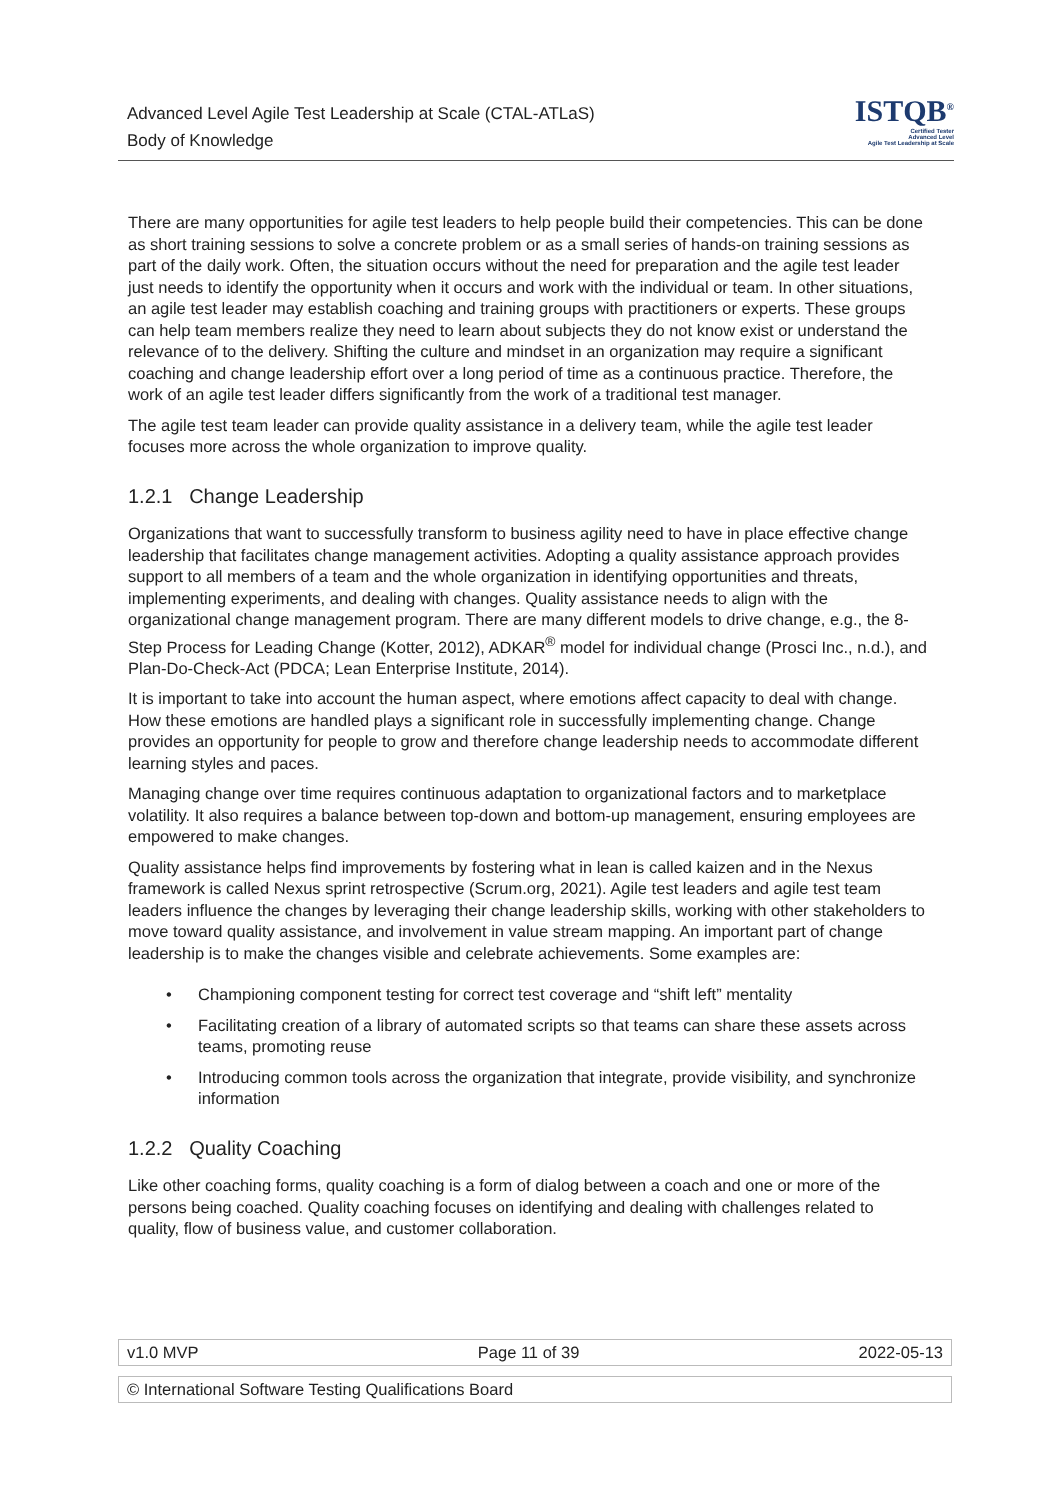Advanced Level Agile Test Leadership at Scale (CTAL-ATLaS)
Body of Knowledge
ISTQB<sup>®</sup>
Certified Tester
Advanced Level
Agile Test Leadership at Scale
There are many opportunities for agile test leaders to help people build their competencies. This can be done as short training sessions to solve a concrete problem or as a small series of hands-on training sessions as part of the daily work. Often, the situation occurs without the need for preparation and the agile test leader just needs to identify the opportunity when it occurs and work with the individual or team. In other situations, an agile test leader may establish coaching and training groups with practitioners or experts. These groups can help team members realize they need to learn about subjects they do not know exist or understand the relevance of to the delivery. Shifting the culture and mindset in an organization may require a significant coaching and change leadership effort over a long period of time as a continuous practice. Therefore, the work of an agile test leader differs significantly from the work of a traditional test manager.
The agile test team leader can provide quality assistance in a delivery team, while the agile test leader focuses more across the whole organization to improve quality.
1.2.1 Change Leadership
Organizations that want to successfully transform to business agility need to have in place effective change leadership that facilitates change management activities. Adopting a quality assistance approach provides support to all members of a team and the whole organization in identifying opportunities and threats, implementing experiments, and dealing with changes. Quality assistance needs to align with the organizational change management program. There are many different models to drive change, e.g., the 8-Step Process for Leading Change (Kotter, 2012), ADKAR<sup>®</sup> model for individual change (Prosci Inc., n.d.), and Plan-Do-Check-Act (PDCA; Lean Enterprise Institute, 2014).
It is important to take into account the human aspect, where emotions affect capacity to deal with change. How these emotions are handled plays a significant role in successfully implementing change. Change provides an opportunity for people to grow and therefore change leadership needs to accommodate different learning styles and paces.
Managing change over time requires continuous adaptation to organizational factors and to marketplace volatility. It also requires a balance between top-down and bottom-up management, ensuring employees are empowered to make changes.
Quality assistance helps find improvements by fostering what in lean is called kaizen and in the Nexus framework is called Nexus sprint retrospective (Scrum.org, 2021). Agile test leaders and agile test team leaders influence the changes by leveraging their change leadership skills, working with other stakeholders to move toward quality assistance, and involvement in value stream mapping. An important part of change leadership is to make the changes visible and celebrate achievements. Some examples are:
• Championing component testing for correct test coverage and “shift left” mentality
• Facilitating creation of a library of automated scripts so that teams can share these assets across teams, promoting reuse
• Introducing common tools across the organization that integrate, provide visibility, and synchronize information
1.2.2 Quality Coaching
Like other coaching forms, quality coaching is a form of dialog between a coach and one or more of the persons being coached. Quality coaching focuses on identifying and dealing with challenges related to quality, flow of business value, and customer collaboration.
v1.0 MVP Page 11 of 39 2022-05-13
© International Software Testing Qualifications Board